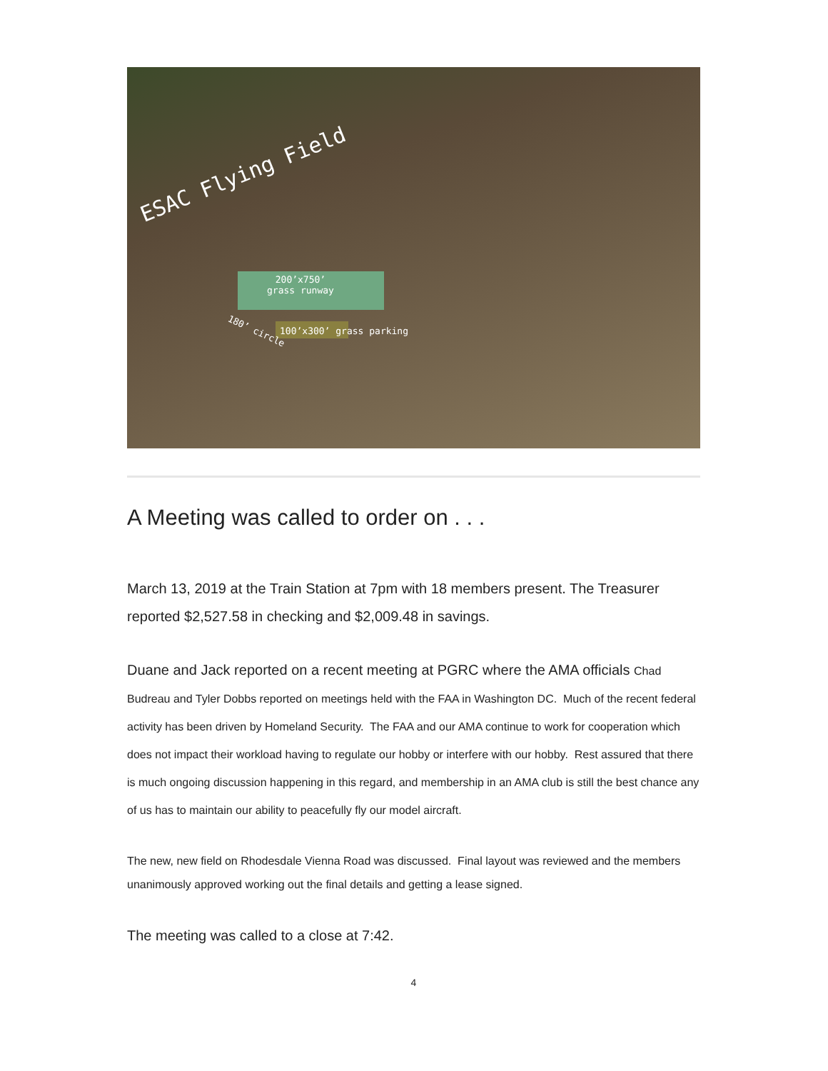ESAC Flying Field
200’x750’
grass runway
100’x300’ grass parking
180’ circle
A Meeting was called to order on . . .
March 13, 2019 at the Train Station at 7pm with 18 members present. The Treasurer reported $2,527.58 in checking and $2,009.48 in savings.
Duane and Jack reported on a recent meeting at PGRC where the AMA officials Chad Budreau and Tyler Dobbs reported on meetings held with the FAA in Washington DC. Much of the recent federal activity has been driven by Homeland Security. The FAA and our AMA continue to work for cooperation which does not impact their workload having to regulate our hobby or interfere with our hobby. Rest assured that there is much ongoing discussion happening in this regard, and membership in an AMA club is still the best chance any of us has to maintain our ability to peacefully fly our model aircraft.
The new, new field on Rhodesdale Vienna Road was discussed. Final layout was reviewed and the members unanimously approved working out the final details and getting a lease signed.
The meeting was called to a close at 7:42.
4